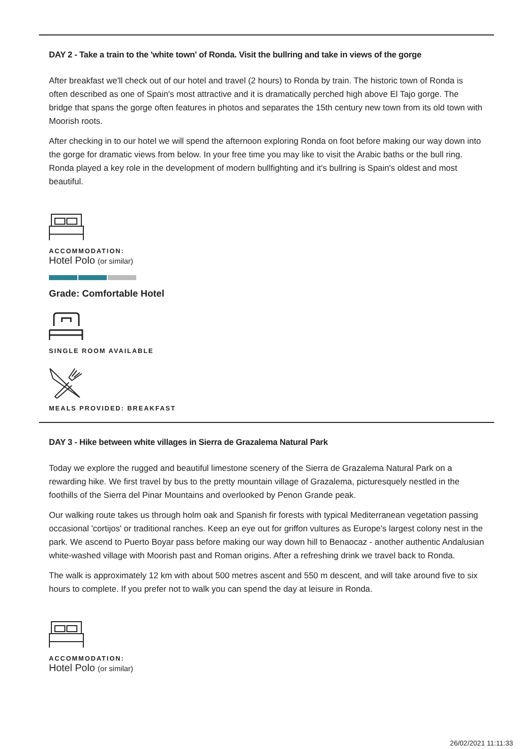DAY 2 - Take a train to the 'white town' of Ronda. Visit the bullring and take in views of the gorge
After breakfast we'll check out of our hotel and travel (2 hours) to Ronda by train. The historic town of Ronda is often described as one of Spain's most attractive and it is dramatically perched high above El Tajo gorge. The bridge that spans the gorge often features in photos and separates the 15th century new town from its old town with Moorish roots.
After checking in to our hotel we will spend the afternoon exploring Ronda on foot before making our way down into the gorge for dramatic views from below. In your free time you may like to visit the Arabic baths or the bull ring. Ronda played a key role in the development of modern bullfighting and it's bullring is Spain's oldest and most beautiful.
ACCOMMODATION:
Hotel Polo (or similar)
Grade: Comfortable Hotel
SINGLE ROOM AVAILABLE
MEALS PROVIDED: BREAKFAST
DAY 3 - Hike between white villages in Sierra de Grazalema Natural Park
Today we explore the rugged and beautiful limestone scenery of the Sierra de Grazalema Natural Park on a rewarding hike. We first travel by bus to the pretty mountain village of Grazalema, picturesquely nestled in the foothills of the Sierra del Pinar Mountains and overlooked by Penon Grande peak.
Our walking route takes us through holm oak and Spanish fir forests with typical Mediterranean vegetation passing occasional 'cortijos' or traditional ranches. Keep an eye out for griffon vultures as Europe's largest colony nest in the park. We ascend to Puerto Boyar pass before making our way down hill to Benaocaz - another authentic Andalusian white-washed village with Moorish past and Roman origins. After a refreshing drink we travel back to Ronda.
The walk is approximately 12 km with about 500 metres ascent and 550 m descent, and will take around five to six hours to complete. If you prefer not to walk you can spend the day at leisure in Ronda.
ACCOMMODATION:
Hotel Polo (or similar)
26/02/2021 11:11:33